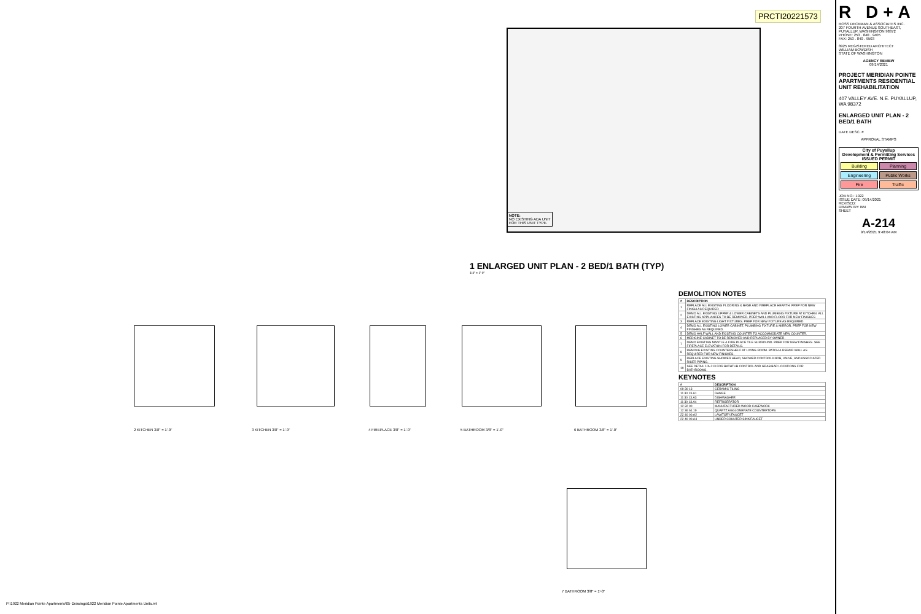PRCTI20221573
NOTE:
NO EXISTING ADA UNIT
FOR THIS UNIT TYPE.
1 ENLARGED UNIT PLAN - 2 BED/1 BATH (TYP)
1/4" = 1'-0"
2 KITCHEN 3/8" = 1'-0" 3 KITCHEN 3/8" = 1'-0" 4 FIREPLACE 3/8" = 1'-0" 5 BATHROOM 3/8" = 1'-0" 6 BATHROOM 3/8" = 1'-0"
7 BATHROOM 3/8" = 1'-0"
DEMOLITION NOTES
| # | DESCRIPTION |
| --- | --- |
| 1 | REPLACE ALL EXISTING FLOORING & BASE AND FIREPLACE HEARTH. PREP FOR NEW FINISH AS REQUIRED |
| 2 | DEMO ALL EXISTING UPPER & LOWER CABINETS AND PLUMBING FIXTURE AT KITCHEN. ALL EXISTING APPLIANCES TO BE REMOVED. PREP WALL AND FLOOR FOR NEW FINISHES |
| 3 | REPLACE EXISTING LIGHT FIXTURES. PREP FOR NEW FIXTURE AS REQUIRED. |
| 4 | DEMO ALL EXISTING LOWER CABINET, PLUMBING FIXTURE & MIRROR. PREP FOR NEW FINISHES AS REQUIRED. |
| 5 | DEMO HALF WALL AND EXISTING COUNTER TO ACCOMMODATE NEW COUNTER. |
| 6 | MEDICINE CABINET TO BE REMOVED AND REPLACED BY OWNER. |
| 7 | DEMO EXISTING MANTLE & FIRE PLACE TILE SURROUND. PREP FOR NEW FINISHES. SEE FIREPLACE ELEVATION FOR DETAILS. |
| 8 | REMOVE EXISTING COUNTERSHELF AT LIVING ROOM. PATCH & REPAIR WALL AS REQUIRED FOR NEW FINISHES. |
| 9 | REPLACE EXISTING SHOWER HEAD, SHOWER CONTROL KNOB, VALVE, AND ASSOCIATED RISER PIPING. |
| 10 | SEE DETAIL 1/A-213 FOR BATHTUB CONTROL AND GRAB BAR LOCATIONS FOR BATHROOMS. |
KEYNOTES
| # | DESCRIPTION |
| --- | --- |
| 09 30 13 | CERAMIC TILING |
| 11 30 13.A1 | RANGE |
| 11 30 13.A3 | DISHWASHER |
| 11 30 13.A4 | REFRIGERATOR |
| 12 32 00 | MANUFACTURED WOOD CASEWORK |
| 12 36 61.19 | QUARTZ AGGLOMERATE COUNTERTOPS |
| 22 40 00.A2 | LAVATORY/FAUCET |
| 22 40 00.A4 | UNDER COUNTER SINK/FAUCET |
P:\1922 Meridian Pointe Apartments\05-Drawings\1922 Meridian Pointe Apartments Units.rvt
R D+A
ROSS DECKMAN & ASSOCIATES INC.
207 FOURTH AVENUE SOUTHEAST, PUYALLUP, WASHINGTON 98372
PHONE: 253 . 840 . 9405
FAX: 253 . 840 . 9503
8925 REGISTERED ARCHITECT
WILLIAM BOWDISH
STATE OF WASHINGTON
AGENCY REVIEW
09/14/2021
PROJECT MERIDIAN POINTE APARTMENTS RESIDENTIAL UNIT REHABILITATION
407 VALLEY AVE. N.E. PUYALLUP, WA 98372
ENLARGED UNIT PLAN - 2 BED/1 BATH
DATE DESC. #
APPROVAL STAMPS
City of Puyallup
Development & Permitting Services
ISSUED PERMIT
Building
Planning
Engineering
Public Works
Fire
Traffic
JOB NO.: 1922
ISSUE DATE: 09/14/2021
REVISED:
DRAWN BY: BM
SHEET
A-214
9/14/2021 9:48:04 AM